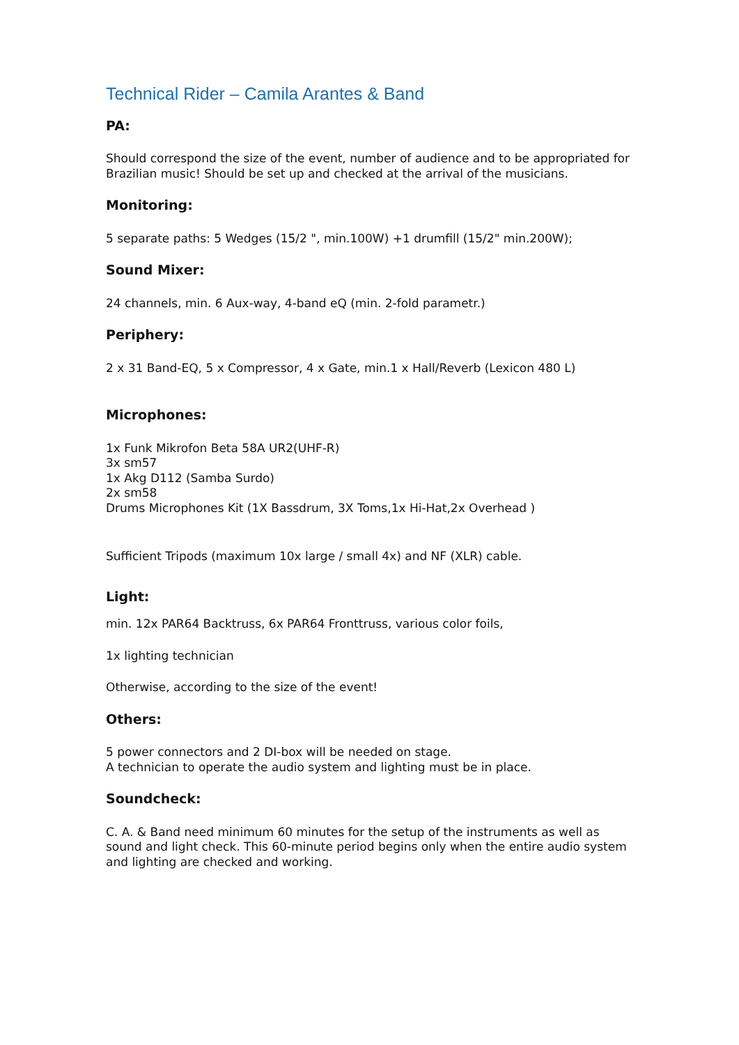Technical Rider – Camila Arantes & Band
PA:
Should correspond the size of the event, number of audience and to be appropriated for Brazilian music! Should be set up and checked at the arrival of the musicians.
Monitoring:
5 separate paths: 5 Wedges (15/2 ", min.100W) +1 drumfill (15/2" min.200W);
Sound Mixer:
24 channels, min. 6 Aux-way, 4-band eQ (min. 2-fold parametr.)
Periphery:
2 x 31 Band-EQ, 5 x Compressor, 4 x Gate, min.1 x Hall/Reverb (Lexicon 480 L)
Microphones:
1x Funk Mikrofon Beta 58A UR2(UHF-R)
3x sm57
1x Akg D112 (Samba Surdo)
2x sm58
Drums Microphones Kit (1X Bassdrum, 3X Toms,1x Hi-Hat,2x Overhead )
Sufficient Tripods (maximum 10x large / small 4x) and NF (XLR) cable.
Light:
min. 12x PAR64 Backtruss, 6x PAR64 Fronttruss, various color foils,
1x lighting technician
Otherwise, according to the size of the event!
Others:
5 power connectors and 2 DI-box will be needed on stage.
A technician to operate the audio system and lighting must be in place.
Soundcheck:
C. A. & Band need minimum 60 minutes for the setup of the instruments as well as sound and light check. This 60-minute period begins only when the entire audio system and lighting are checked and working.